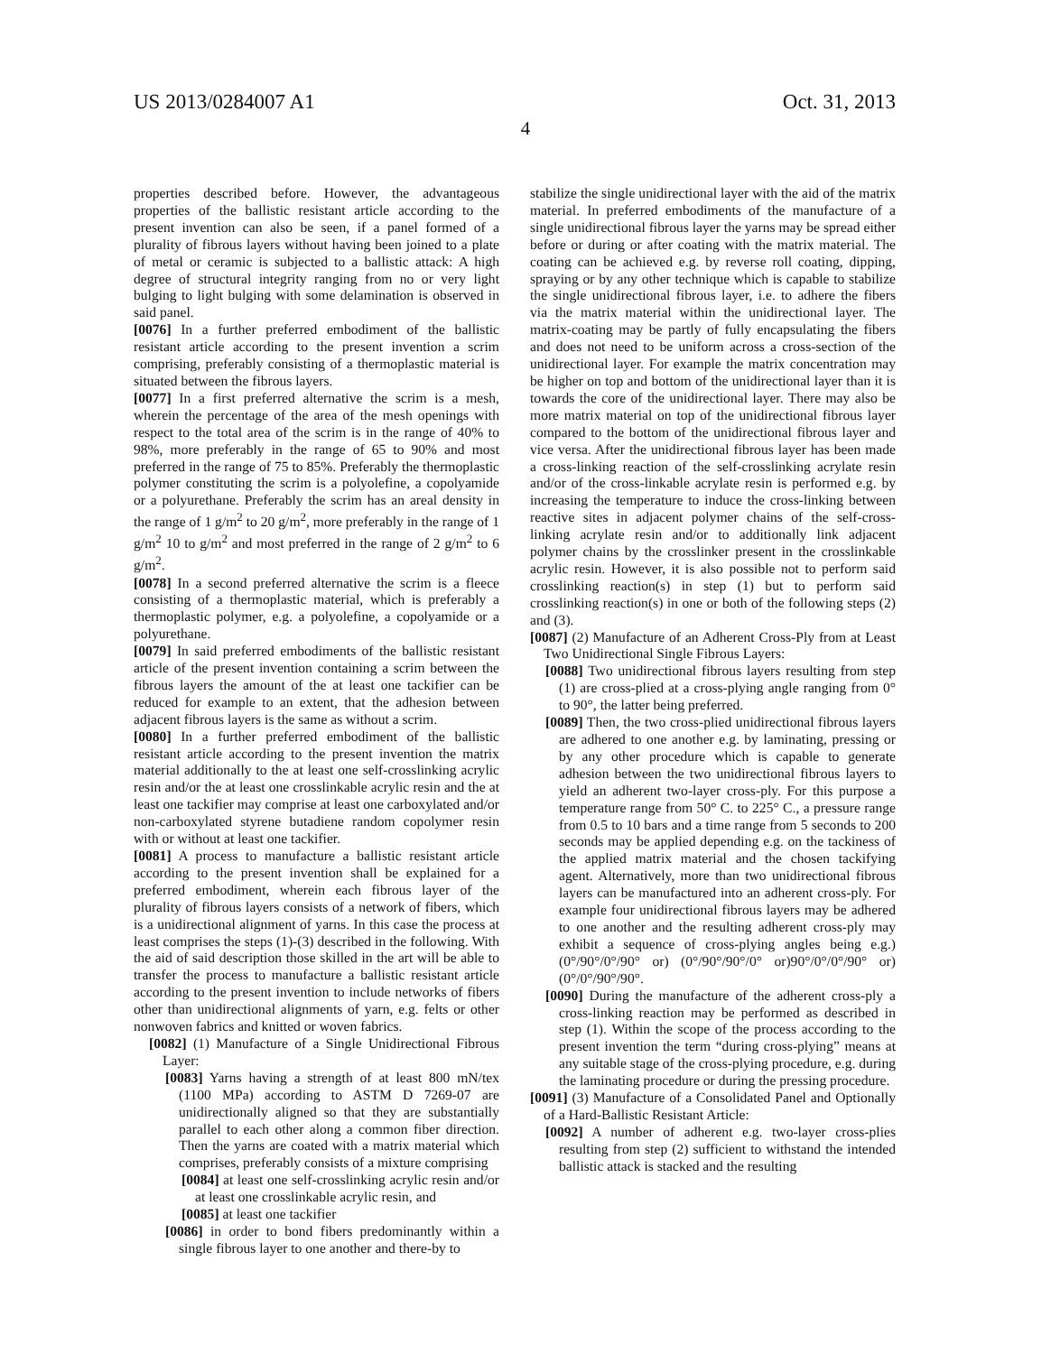US 2013/0284007 A1 Oct. 31, 2013
4
properties described before. However, the advantageous properties of the ballistic resistant article according to the present invention can also be seen, if a panel formed of a plurality of fibrous layers without having been joined to a plate of metal or ceramic is subjected to a ballistic attack: A high degree of structural integrity ranging from no or very light bulging to light bulging with some delamination is observed in said panel.
[0076] In a further preferred embodiment of the ballistic resistant article according to the present invention a scrim comprising, preferably consisting of a thermoplastic material is situated between the fibrous layers.
[0077] In a first preferred alternative the scrim is a mesh, wherein the percentage of the area of the mesh openings with respect to the total area of the scrim is in the range of 40% to 98%, more preferably in the range of 65 to 90% and most preferred in the range of 75 to 85%. Preferably the thermoplastic polymer constituting the scrim is a polyolefine, a copolyamide or a polyurethane. Preferably the scrim has an areal density in the range of 1 g/m<sup>2</sup> to 20 g/m<sup>2</sup>, more preferably in the range of 1 g/m<sup>2</sup> 10 to g/m<sup>2</sup> and most preferred in the range of 2 g/m<sup>2</sup> to 6 g/m<sup>2</sup>.
[0078] In a second preferred alternative the scrim is a fleece consisting of a thermoplastic material, which is preferably a thermoplastic polymer, e.g. a polyolefine, a copolyamide or a polyurethane.
[0079] In said preferred embodiments of the ballistic resistant article of the present invention containing a scrim between the fibrous layers the amount of the at least one tackifier can be reduced for example to an extent, that the adhesion between adjacent fibrous layers is the same as without a scrim.
[0080] In a further preferred embodiment of the ballistic resistant article according to the present invention the matrix material additionally to the at least one self-crosslinking acrylic resin and/or the at least one crosslinkable acrylic resin and the at least one tackifier may comprise at least one carboxylated and/or non-carboxylated styrene butadiene random copolymer resin with or without at least one tackifier.
[0081] A process to manufacture a ballistic resistant article according to the present invention shall be explained for a preferred embodiment, wherein each fibrous layer of the plurality of fibrous layers consists of a network of fibers, which is a unidirectional alignment of yarns. In this case the process at least comprises the steps (1)-(3) described in the following. With the aid of said description those skilled in the art will be able to transfer the process to manufacture a ballistic resistant article according to the present invention to include networks of fibers other than unidirectional alignments of yarn, e.g. felts or other nonwoven fabrics and knitted or woven fabrics.
[0082] (1) Manufacture of a Single Unidirectional Fibrous Layer:
[0083] Yarns having a strength of at least 800 mN/tex (1100 MPa) according to ASTM D 7269-07 are unidirectionally aligned so that they are substantially parallel to each other along a common fiber direction. Then the yarns are coated with a matrix material which comprises, preferably consists of a mixture comprising
[0084] at least one self-crosslinking acrylic resin and/or at least one crosslinkable acrylic resin, and
[0085] at least one tackifier
[0086] in order to bond fibers predominantly within a single fibrous layer to one another and there-by to
stabilize the single unidirectional layer with the aid of the matrix material. In preferred embodiments of the manufacture of a single unidirectional fibrous layer the yarns may be spread either before or during or after coating with the matrix material. The coating can be achieved e.g. by reverse roll coating, dipping, spraying or by any other technique which is capable to stabilize the single unidirectional fibrous layer, i.e. to adhere the fibers via the matrix material within the unidirectional layer. The matrix-coating may be partly of fully encapsulating the fibers and does not need to be uniform across a cross-section of the unidirectional layer. For example the matrix concentration may be higher on top and bottom of the unidirectional layer than it is towards the core of the unidirectional layer. There may also be more matrix material on top of the unidirectional fibrous layer compared to the bottom of the unidirectional fibrous layer and vice versa. After the unidirectional fibrous layer has been made a cross-linking reaction of the self-crosslinking acrylate resin and/or of the cross-linkable acrylate resin is performed e.g. by increasing the temperature to induce the cross-linking between reactive sites in adjacent polymer chains of the self-cross-linking acrylate resin and/or to additionally link adjacent polymer chains by the crosslinker present in the crosslinkable acrylic resin. However, it is also possible not to perform said crosslinking reaction(s) in step (1) but to perform said crosslinking reaction(s) in one or both of the following steps (2) and (3).
[0087] (2) Manufacture of an Adherent Cross-Ply from at Least Two Unidirectional Single Fibrous Layers:
[0088] Two unidirectional fibrous layers resulting from step (1) are cross-plied at a cross-plying angle ranging from 0° to 90°, the latter being preferred.
[0089] Then, the two cross-plied unidirectional fibrous layers are adhered to one another e.g. by laminating, pressing or by any other procedure which is capable to generate adhesion between the two unidirectional fibrous layers to yield an adherent two-layer cross-ply. For this purpose a temperature range from 50° C. to 225° C., a pressure range from 0.5 to 10 bars and a time range from 5 seconds to 200 seconds may be applied depending e.g. on the tackiness of the applied matrix material and the chosen tackifying agent. Alternatively, more than two unidirectional fibrous layers can be manufactured into an adherent cross-ply. For example four unidirectional fibrous layers may be adhered to one another and the resulting adherent cross-ply may exhibit a sequence of cross-plying angles being e.g.)(0°/90°/0°/90° or) (0°/90°/90°/0° or)90°/0°/0°/90° or)(0°/0°/90°/90°.
[0090] During the manufacture of the adherent cross-ply a cross-linking reaction may be performed as described in step (1). Within the scope of the process according to the present invention the term “during cross-plying” means at any suitable stage of the cross-plying procedure, e.g. during the laminating procedure or during the pressing procedure.
[0091] (3) Manufacture of a Consolidated Panel and Optionally of a Hard-Ballistic Resistant Article:
[0092] A number of adherent e.g. two-layer cross-plies resulting from step (2) sufficient to withstand the intended ballistic attack is stacked and the resulting